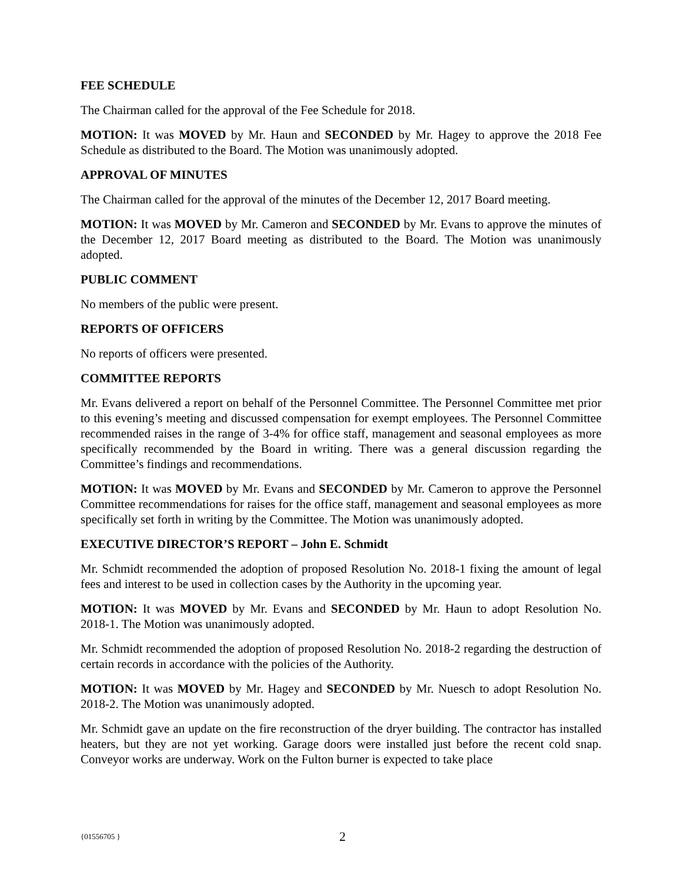FEE SCHEDULE
The Chairman called for the approval of the Fee Schedule for 2018.
MOTION: It was MOVED by Mr. Haun and SECONDED by Mr. Hagey to approve the 2018 Fee Schedule as distributed to the Board. The Motion was unanimously adopted.
APPROVAL OF MINUTES
The Chairman called for the approval of the minutes of the December 12, 2017 Board meeting.
MOTION: It was MOVED by Mr. Cameron and SECONDED by Mr. Evans to approve the minutes of the December 12, 2017 Board meeting as distributed to the Board. The Motion was unanimously adopted.
PUBLIC COMMENT
No members of the public were present.
REPORTS OF OFFICERS
No reports of officers were presented.
COMMITTEE REPORTS
Mr. Evans delivered a report on behalf of the Personnel Committee. The Personnel Committee met prior to this evening’s meeting and discussed compensation for exempt employees. The Personnel Committee recommended raises in the range of 3-4% for office staff, management and seasonal employees as more specifically recommended by the Board in writing. There was a general discussion regarding the Committee’s findings and recommendations.
MOTION: It was MOVED by Mr. Evans and SECONDED by Mr. Cameron to approve the Personnel Committee recommendations for raises for the office staff, management and seasonal employees as more specifically set forth in writing by the Committee. The Motion was unanimously adopted.
EXECUTIVE DIRECTOR’S REPORT – John E. Schmidt
Mr. Schmidt recommended the adoption of proposed Resolution No. 2018-1 fixing the amount of legal fees and interest to be used in collection cases by the Authority in the upcoming year.
MOTION: It was MOVED by Mr. Evans and SECONDED by Mr. Haun to adopt Resolution No. 2018-1. The Motion was unanimously adopted.
Mr. Schmidt recommended the adoption of proposed Resolution No. 2018-2 regarding the destruction of certain records in accordance with the policies of the Authority.
MOTION: It was MOVED by Mr. Hagey and SECONDED by Mr. Nuesch to adopt Resolution No. 2018-2. The Motion was unanimously adopted.
Mr. Schmidt gave an update on the fire reconstruction of the dryer building. The contractor has installed heaters, but they are not yet working. Garage doors were installed just before the recent cold snap. Conveyor works are underway. Work on the Fulton burner is expected to take place
{01556705 } 2